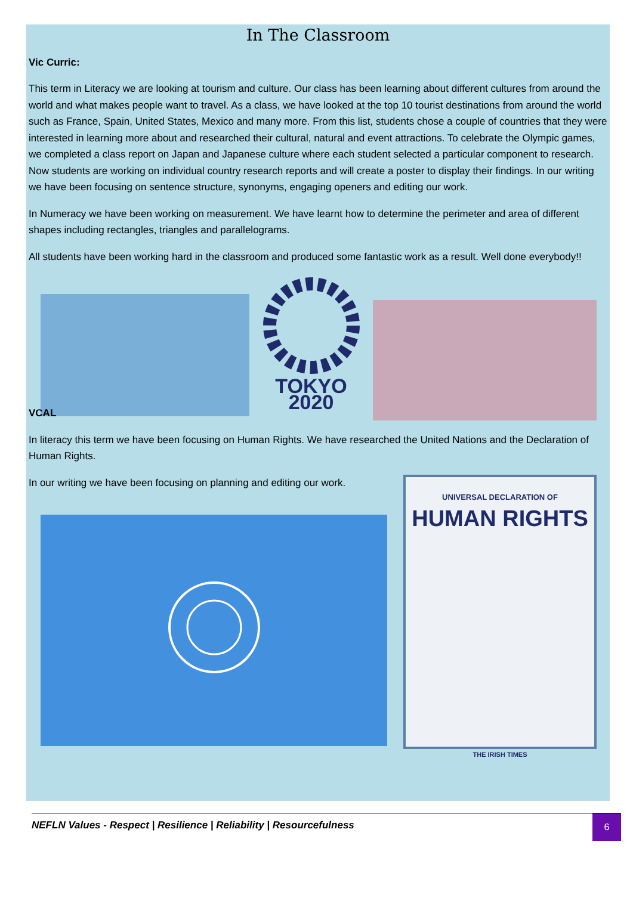In The Classroom
Vic Curric:
This term in Literacy we are looking at tourism and culture. Our class has been learning about different cultures from around the world and what makes people want to travel. As a class, we have looked at the top 10 tourist destinations from around the world such as France, Spain, United States, Mexico and many more. From this list, students chose a couple of countries that they were interested in learning more about and researched their cultural, natural and event attractions. To celebrate the Olympic games, we completed a class report on Japan and Japanese culture where each student selected a particular component to research. Now students are working on individual country research reports and will create a poster to display their findings. In our writing we have been focusing on sentence structure, synonyms, engaging openers and editing our work.
In Numeracy we have been working on measurement. We have learnt how to determine the perimeter and area of different shapes including rectangles, triangles and parallelograms.
All students have been working hard in the classroom and produced some fantastic work as a result. Well done everybody!!
TOKYO 2020
VCAL
In literacy this term we have been focusing on Human Rights. We have researched the United Nations and the Declaration of Human Rights.
In our writing we have been focusing on planning and editing our work.
UNIVERSAL DECLARATION OF
HUMAN RIGHTS
THE IRISH TIMES
NEFLN Values - Respect | Resilience | Reliability | Resourcefulness
6